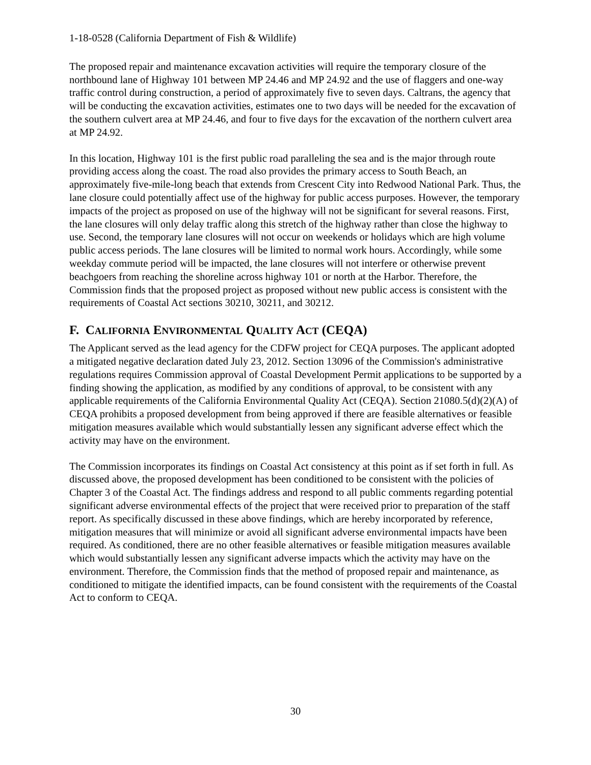1-18-0528 (California Department of Fish & Wildlife)
The proposed repair and maintenance excavation activities will require the temporary closure of the northbound lane of Highway 101 between MP 24.46 and MP 24.92 and the use of flaggers and one-way traffic control during construction, a period of approximately five to seven days. Caltrans, the agency that will be conducting the excavation activities, estimates one to two days will be needed for the excavation of the southern culvert area at MP 24.46, and four to five days for the excavation of the northern culvert area at MP 24.92.
In this location, Highway 101 is the first public road paralleling the sea and is the major through route providing access along the coast. The road also provides the primary access to South Beach, an approximately five-mile-long beach that extends from Crescent City into Redwood National Park. Thus, the lane closure could potentially affect use of the highway for public access purposes. However, the temporary impacts of the project as proposed on use of the highway will not be significant for several reasons. First, the lane closures will only delay traffic along this stretch of the highway rather than close the highway to use. Second, the temporary lane closures will not occur on weekends or holidays which are high volume public access periods. The lane closures will be limited to normal work hours. Accordingly, while some weekday commute period will be impacted, the lane closures will not interfere or otherwise prevent beachgoers from reaching the shoreline across highway 101 or north at the Harbor. Therefore, the Commission finds that the proposed project as proposed without new public access is consistent with the requirements of Coastal Act sections 30210, 30211, and 30212.
F. CALIFORNIA ENVIRONMENTAL QUALITY ACT (CEQA)
The Applicant served as the lead agency for the CDFW project for CEQA purposes. The applicant adopted a mitigated negative declaration dated July 23, 2012. Section 13096 of the Commission's administrative regulations requires Commission approval of Coastal Development Permit applications to be supported by a finding showing the application, as modified by any conditions of approval, to be consistent with any applicable requirements of the California Environmental Quality Act (CEQA). Section 21080.5(d)(2)(A) of CEQA prohibits a proposed development from being approved if there are feasible alternatives or feasible mitigation measures available which would substantially lessen any significant adverse effect which the activity may have on the environment.
The Commission incorporates its findings on Coastal Act consistency at this point as if set forth in full. As discussed above, the proposed development has been conditioned to be consistent with the policies of Chapter 3 of the Coastal Act. The findings address and respond to all public comments regarding potential significant adverse environmental effects of the project that were received prior to preparation of the staff report. As specifically discussed in these above findings, which are hereby incorporated by reference, mitigation measures that will minimize or avoid all significant adverse environmental impacts have been required. As conditioned, there are no other feasible alternatives or feasible mitigation measures available which would substantially lessen any significant adverse impacts which the activity may have on the environment. Therefore, the Commission finds that the method of proposed repair and maintenance, as conditioned to mitigate the identified impacts, can be found consistent with the requirements of the Coastal Act to conform to CEQA.
30